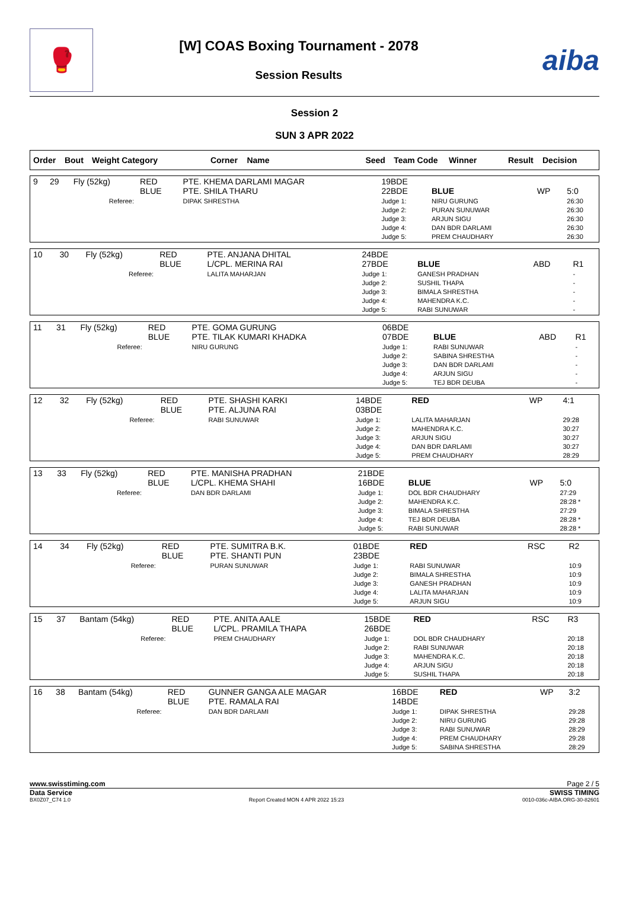🥊
[W] COAS Boxing Tournament - 2078
Session Results
aiba
Session 2
SUN 3 APR 2022
| Order | Bout | Weight Category | Corner | Name | Seed | Team Code | Winner | Result | Decision |
| --- | --- | --- | --- | --- | --- | --- | --- | --- | --- |
| 9 | 29 | Fly (52kg) | RED BLUE | PTE. KHEMA DARLAMI MAGAR PTE. SHILA THARU | 19BDE 22BDE | BLUE | WP | 5:0 |
| | | Referee: | | DIPAK SHRESTHA | Judge 1: Judge 2: Judge 3: Judge 4: Judge 5: | NIRU GURUNG PURAN SUNUWAR ARJUN SIGU DAN BDR DARLAMI PREM CHAUDHARY | | 26:30 26:30 26:30 26:30 26:30 |
| 10 | 30 | Fly (52kg) | RED BLUE | PTE. ANJANA DHITAL L/CPL. MERINA RAI | 24BDE 27BDE | BLUE | ABD | R1 |
| | | Referee: | | LALITA MAHARJAN | Judge 1: Judge 2: Judge 3: Judge 4: Judge 5: | GANESH PRADHAN SUSHIL THAPA BIMALA SHRESTHA MAHENDRA K.C. RABI SUNUWAR | | - - - - - |
| 11 | 31 | Fly (52kg) | RED BLUE | PTE. GOMA GURUNG PTE. TILAK KUMARI KHADKA | 06BDE 07BDE | BLUE | ABD | R1 |
| | | Referee: | | NIRU GURUNG | Judge 1: Judge 2: Judge 3: Judge 4: Judge 5: | RABI SUNUWAR SABINA SHRESTHA DAN BDR DARLAMI ARJUN SIGU TEJ BDR DEUBA | | - - - - - |
| 12 | 32 | Fly (52kg) | RED BLUE | PTE. SHASHI KARKI PTE. ALJUNA RAI | 14BDE 03BDE | RED | WP | 4:1 |
| | | Referee: | | RABI SUNUWAR | Judge 1: Judge 2: Judge 3: Judge 4: Judge 5: | LALITA MAHARJAN MAHENDRA K.C. ARJUN SIGU DAN BDR DARLAMI PREM CHAUDHARY | | 29:28 30:27 30:27 30:27 28:29 |
| 13 | 33 | Fly (52kg) | RED BLUE | PTE. MANISHA PRADHAN L/CPL. KHEMA SHAHI | 21BDE 16BDE | BLUE | WP | 5:0 |
| | | Referee: | | DAN BDR DARLAMI | Judge 1: Judge 2: Judge 3: Judge 4: Judge 5: | DOL BDR CHAUDHARY MAHENDRA K.C. BIMALA SHRESTHA TEJ BDR DEUBA RABI SUNUWAR | | 27:29 28:28 * 27:29 28:28 * 28:28 * |
| 14 | 34 | Fly (52kg) | RED BLUE | PTE. SUMITRA B.K. PTE. SHANTI PUN | 01BDE 23BDE | RED | RSC | R2 |
| | | Referee: | | PURAN SUNUWAR | Judge 1: Judge 2: Judge 3: Judge 4: Judge 5: | RABI SUNUWAR BIMALA SHRESTHA GANESH PRADHAN LALITA MAHARJAN ARJUN SIGU | | 10:9 10:9 10:9 10:9 10:9 |
| 15 | 37 | Bantam (54kg) | RED BLUE | PTE. ANITA AALE L/CPL. PRAMILA THAPA | 15BDE 26BDE | RED | RSC | R3 |
| | | Referee: | | PREM CHAUDHARY | Judge 1: Judge 2: Judge 3: Judge 4: Judge 5: | DOL BDR CHAUDHARY RABI SUNUWAR MAHENDRA K.C. ARJUN SIGU SUSHIL THAPA | | 20:18 20:18 20:18 20:18 20:18 |
| 16 | 38 | Bantam (54kg) | RED BLUE | GUNNER GANGA ALE MAGAR PTE. RAMALA RAI | 16BDE 14BDE | RED | WP | 3:2 |
| | | Referee: | | DAN BDR DARLAMI | Judge 1: Judge 2: Judge 3: Judge 4: Judge 5: | DIPAK SHRESTHA NIRU GURUNG RABI SUNUWAR PREM CHAUDHARY SABINA SHRESTHA | | 29:28 29:28 28:29 29:28 28:29 |
www.swisstiming.com Page 2 / 5
Data Service SWISS TIMING
BX0Z07_C74 1.0 Report Created MON 4 APR 2022 15:23 0010-036c-AIBA.ORG-30-82601